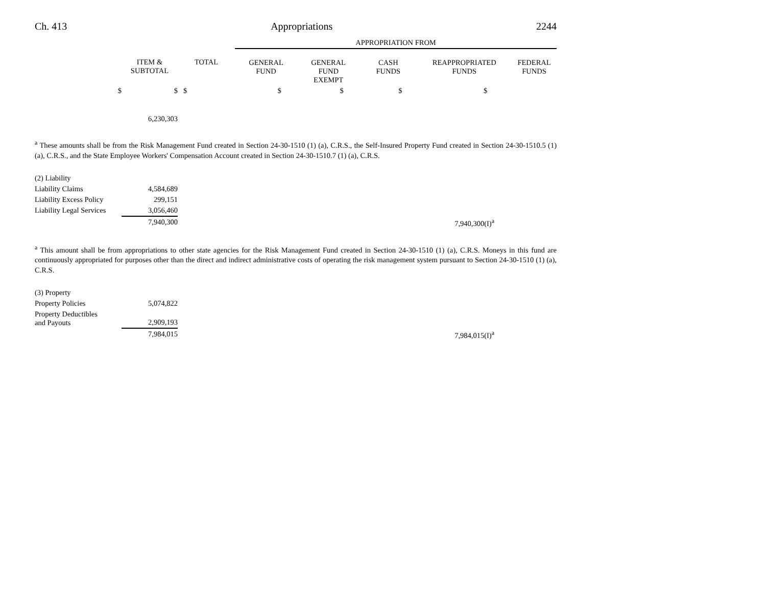Ch. 413 Appropriations 2244
| | | | APPROPRIATION FROM | | | | |
| --- | --- | --- | --- | --- | --- | --- | --- |
| | ITEM & SUBTOTAL | TOTAL | GENERAL FUND | GENERAL FUND EXEMPT | CASH FUNDS | REAPPROPRIATED FUNDS | FEDERAL FUNDS |
| $ | $ | $ | $ | $ | $ | $ | |
| | 6,230,303 | | | | | | |
<sup>a</sup> These amounts shall be from the Risk Management Fund created in Section 24-30-1510 (1) (a), C.R.S., the Self-Insured Property Fund created in Section 24-30-1510.5 (1) (a), C.R.S., and the State Employee Workers' Compensation Account created in Section 24-30-1510.7 (1) (a), C.R.S.
| (2) Liability | | |
| Liability Claims | 4,584,689 | |
| Liability Excess Policy | 299,151 | |
| Liability Legal Services | 3,056,460 | |
| | 7,940,300 | 7,940,300(I)<sup>a</sup> |
<sup>a</sup> This amount shall be from appropriations to other state agencies for the Risk Management Fund created in Section 24-30-1510 (1) (a), C.R.S. Moneys in this fund are continuously appropriated for purposes other than the direct and indirect administrative costs of operating the risk management system pursuant to Section 24-30-1510 (1) (a), C.R.S.
| (3) Property | | |
| Property Policies | 5,074,822 | |
| Property Deductibles and Payouts | 2,909,193 | |
| | 7,984,015 | 7,984,015(I)<sup>a</sup> |